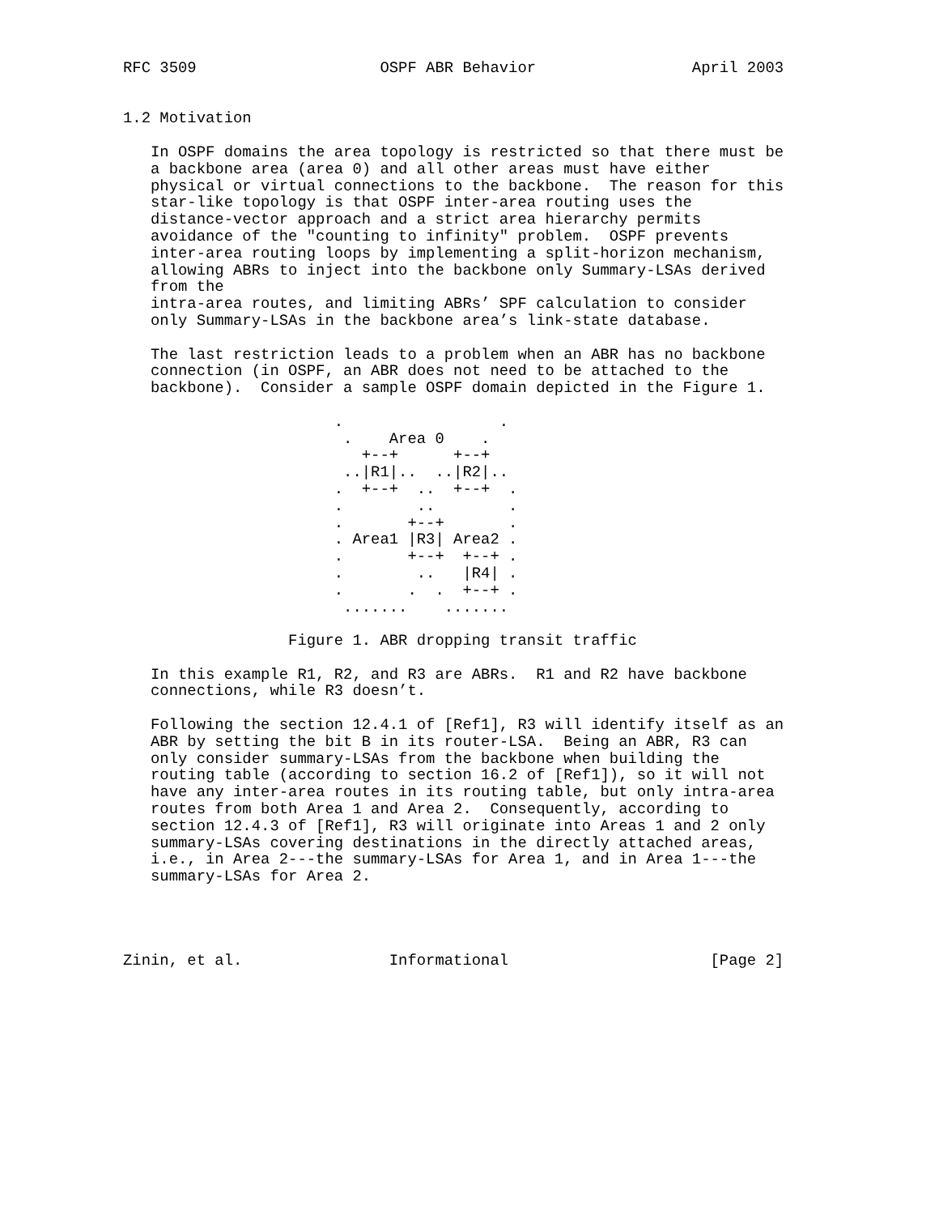RFC 3509                    OSPF ABR Behavior                 April 2003


1.2 Motivation

   In OSPF domains the area topology is restricted so that there must be
   a backbone area (area 0) and all other areas must have either
   physical or virtual connections to the backbone.  The reason for this
   star-like topology is that OSPF inter-area routing uses the
   distance-vector approach and a strict area hierarchy permits
   avoidance of the "counting to infinity" problem.  OSPF prevents
   inter-area routing loops by implementing a split-horizon mechanism,
   allowing ABRs to inject into the backbone only Summary-LSAs derived
   from the
   intra-area routes, and limiting ABRs’ SPF calculation to consider
   only Summary-LSAs in the backbone area’s link-state database.

   The last restriction leads to a problem when an ABR has no backbone
   connection (in OSPF, an ABR does not need to be attached to the
   backbone).  Consider a sample OSPF domain depicted in the Figure 1.

                       .                 .
                        .    Area 0    .
                          +--+      +--+
                        ..|R1|..  ..|R2|..
                       .  +--+  ..  +--+  .
                       .        ..        .
                       .       +--+       .
                       . Area1 |R3| Area2 .
                       .       +--+  +--+ .
                       .        ..   |R4| .
                       .       .  .  +--+ .
                        .......    .......

                  Figure 1. ABR dropping transit traffic

   In this example R1, R2, and R3 are ABRs.  R1 and R2 have backbone
   connections, while R3 doesn’t.

   Following the section 12.4.1 of [Ref1], R3 will identify itself as an
   ABR by setting the bit B in its router-LSA.  Being an ABR, R3 can
   only consider summary-LSAs from the backbone when building the
   routing table (according to section 16.2 of [Ref1]), so it will not
   have any inter-area routes in its routing table, but only intra-area
   routes from both Area 1 and Area 2.  Consequently, according to
   section 12.4.3 of [Ref1], R3 will originate into Areas 1 and 2 only
   summary-LSAs covering destinations in the directly attached areas,
   i.e., in Area 2---the summary-LSAs for Area 1, and in Area 1---the
   summary-LSAs for Area 2.




Zinin, et al.                Informational                      [Page 2]